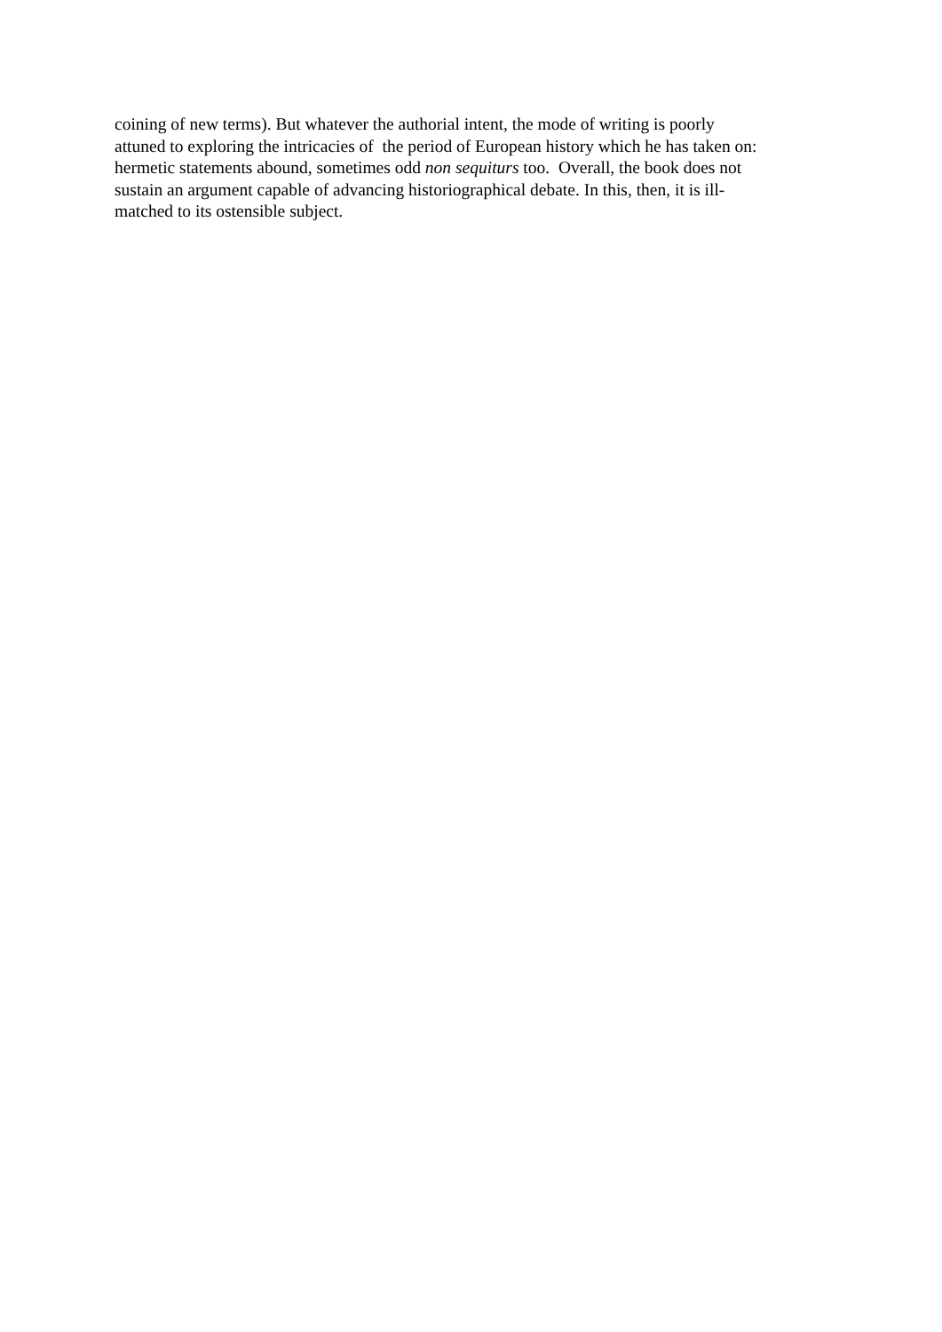coining of new terms). But whatever the authorial intent, the mode of writing is poorly
attuned to exploring the intricacies of the period of European history which he has taken on:
hermetic statements abound, sometimes odd non sequiturs too. Overall, the book does not
sustain an argument capable of advancing historiographical debate. In this, then, it is ill-
matched to its ostensible subject.